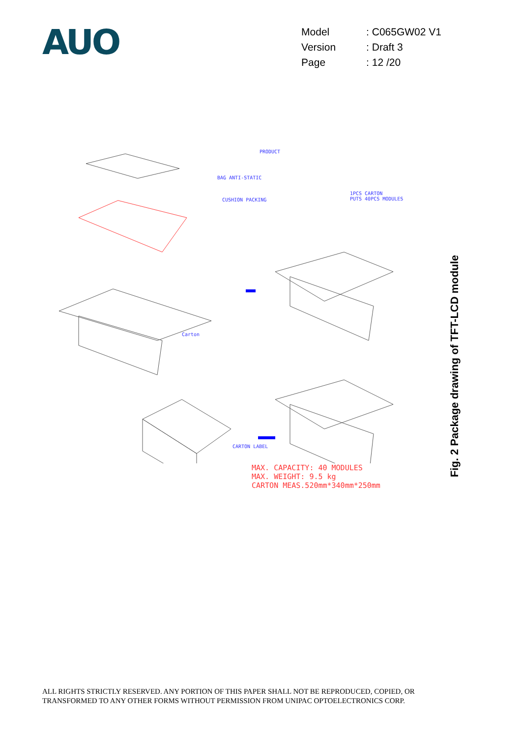AUO
| Model | : C065GW02 V1 |
| Version | : Draft 3 |
| Page | : 12 /20 |
PRODUCT
BAG ANTI-STATIC
1PCS CARTON
PUTS 40PCS MODULES
CUSHION PACKING
Carton
CARTON LABEL
MAX. CAPACITY: 40 MODULES
MAX. WEIGHT: 9.5 kg
CARTON MEAS.520mm*340mm*250mm
Fig. 2 Package drawing of TFT-LCD module
ALL RIGHTS STRICTLY RESERVED. ANY PORTION OF THIS PAPER SHALL NOT BE REPRODUCED, COPIED, OR
TRANSFORMED TO ANY OTHER FORMS WITHOUT PERMISSION FROM UNIPAC OPTOELECTRONICS CORP.